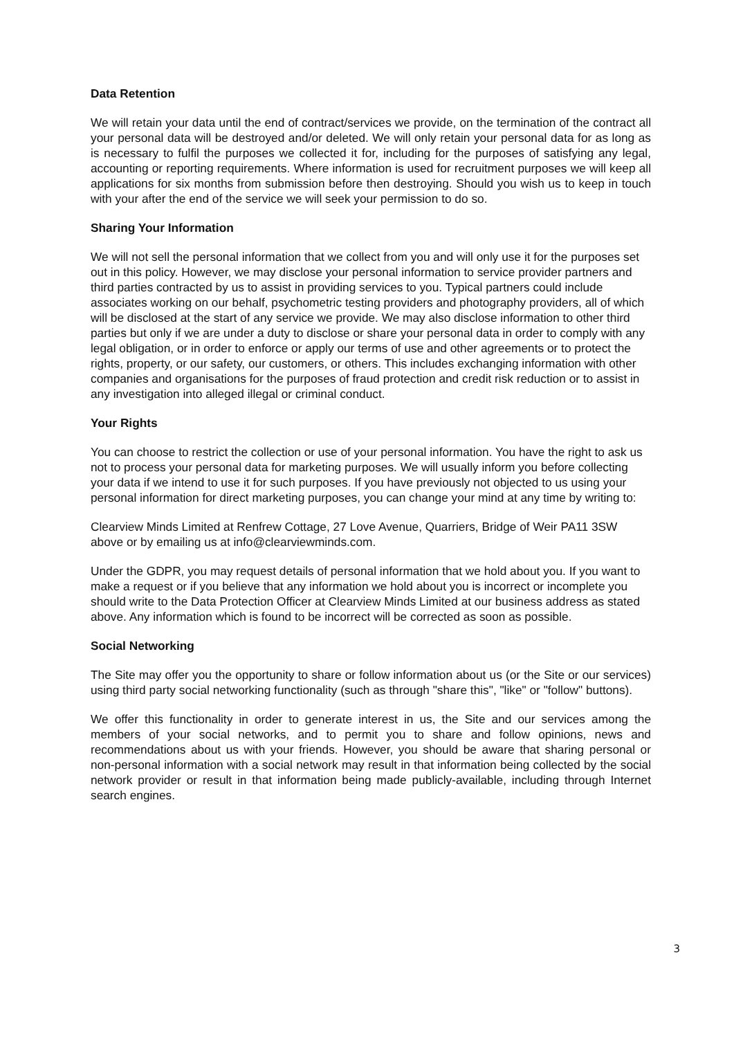Data Retention
We will retain your data until the end of contract/services we provide, on the termination of the contract all your personal data will be destroyed and/or deleted. We will only retain your personal data for as long as is necessary to fulfil the purposes we collected it for, including for the purposes of satisfying any legal, accounting or reporting requirements. Where information is used for recruitment purposes we will keep all applications for six months from submission before then destroying. Should you wish us to keep in touch with your after the end of the service we will seek your permission to do so.
Sharing Your Information
We will not sell the personal information that we collect from you and will only use it for the purposes set out in this policy. However, we may disclose your personal information to service provider partners and third parties contracted by us to assist in providing services to you. Typical partners could include associates working on our behalf, psychometric testing providers and photography providers, all of which will be disclosed at the start of any service we provide. We may also disclose information to other third parties but only if we are under a duty to disclose or share your personal data in order to comply with any legal obligation, or in order to enforce or apply our terms of use and other agreements or to protect the rights, property, or our safety, our customers, or others. This includes exchanging information with other companies and organisations for the purposes of fraud protection and credit risk reduction or to assist in any investigation into alleged illegal or criminal conduct.
Your Rights
You can choose to restrict the collection or use of your personal information. You have the right to ask us not to process your personal data for marketing purposes. We will usually inform you before collecting your data if we intend to use it for such purposes. If you have previously not objected to us using your personal information for direct marketing purposes, you can change your mind at any time by writing to:
Clearview Minds Limited at Renfrew Cottage, 27 Love Avenue, Quarriers, Bridge of Weir PA11 3SW above or by emailing us at info@clearviewminds.com.
Under the GDPR, you may request details of personal information that we hold about you. If you want to make a request or if you believe that any information we hold about you is incorrect or incomplete you should write to the Data Protection Officer at Clearview Minds Limited at our business address as stated above. Any information which is found to be incorrect will be corrected as soon as possible.
Social Networking
The Site may offer you the opportunity to share or follow information about us (or the Site or our services) using third party social networking functionality (such as through "share this", "like" or "follow" buttons).
We offer this functionality in order to generate interest in us, the Site and our services among the members of your social networks, and to permit you to share and follow opinions, news and recommendations about us with your friends. However, you should be aware that sharing personal or non-personal information with a social network may result in that information being collected by the social network provider or result in that information being made publicly-available, including through Internet search engines.
3